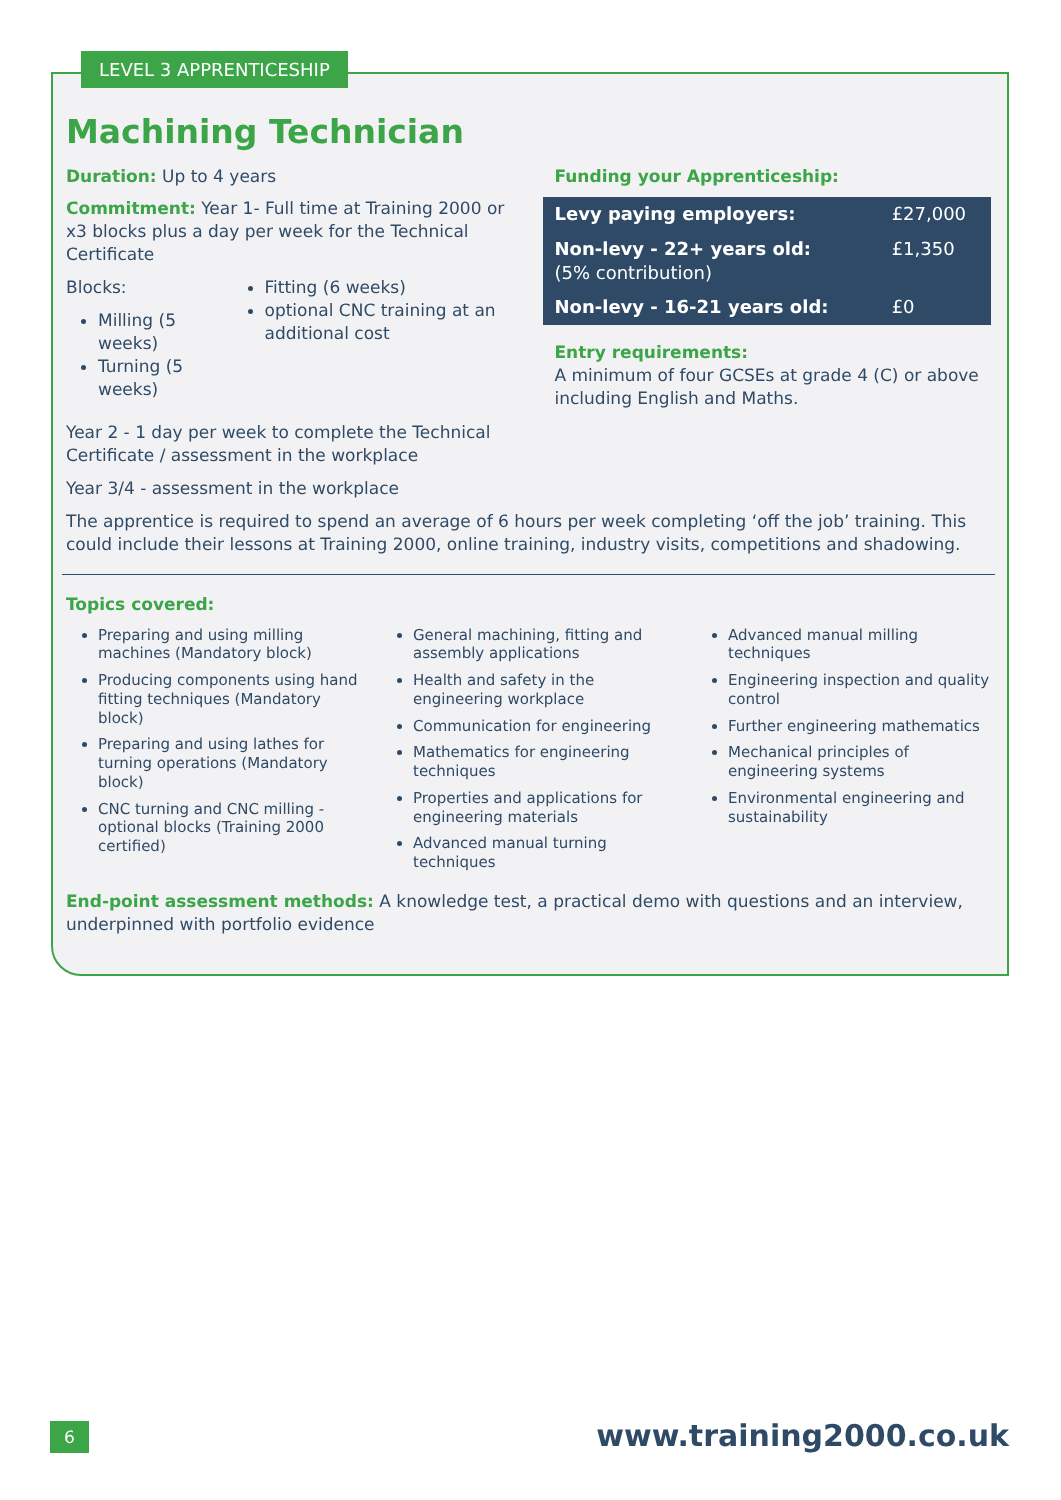LEVEL 3 APPRENTICESHIP
Machining Technician
Duration: Up to 4 years
Commitment: Year 1- Full time at Training 2000 or x3 blocks plus a day per week for the Technical Certificate
Blocks:
Milling (5 weeks)
Turning (5 weeks)
Fitting (6 weeks)
optional CNC training at an additional cost
Year 2 - 1 day per week to complete the Technical Certificate / assessment in the workplace
Year 3/4 - assessment in the workplace
Funding your Apprenticeship:
| Levy paying employers: | £27,000 |
| Non-levy - 22+ years old: (5% contribution) | £1,350 |
| Non-levy - 16-21 years old: | £0 |
Entry requirements:
A minimum of four GCSEs at grade 4 (C) or above including English and Maths.
The apprentice is required to spend an average of 6 hours per week completing ‘off the job’ training. This could include their lessons at Training 2000, online training, industry visits, competitions and shadowing.
Topics covered:
Preparing and using milling machines (Mandatory block)
Producing components using hand fitting techniques (Mandatory block)
Preparing and using lathes for turning operations (Mandatory block)
CNC turning and CNC milling - optional blocks (Training 2000 certified)
General machining, fitting and assembly applications
Health and safety in the engineering workplace
Communication for engineering
Mathematics for engineering techniques
Properties and applications for engineering materials
Advanced manual turning techniques
Advanced manual milling techniques
Engineering inspection and quality control
Further engineering mathematics
Mechanical principles of engineering systems
Environmental engineering and sustainability
End-point assessment methods: A knowledge test, a practical demo with questions and an interview, underpinned with portfolio evidence
6 www.training2000.co.uk